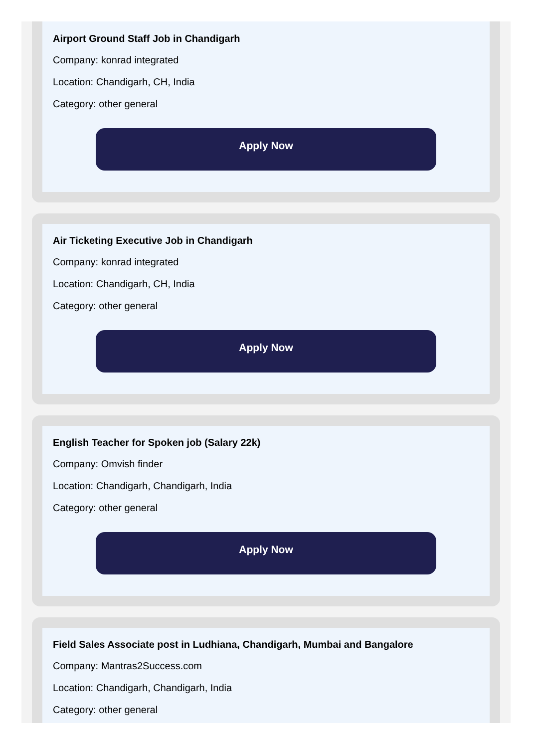Airport Ground Staff Job in Chandigarh
Company: konrad integrated
Location: Chandigarh, CH, India
Category: other general
Apply Now
Air Ticketing Executive Job in Chandigarh
Company: konrad integrated
Location: Chandigarh, CH, India
Category: other general
Apply Now
English Teacher for Spoken job (Salary 22k)
Company: Omvish finder
Location: Chandigarh, Chandigarh, India
Category: other general
Apply Now
Field Sales Associate post in Ludhiana, Chandigarh, Mumbai and Bangalore
Company: Mantras2Success.com
Location: Chandigarh, Chandigarh, India
Category: other general